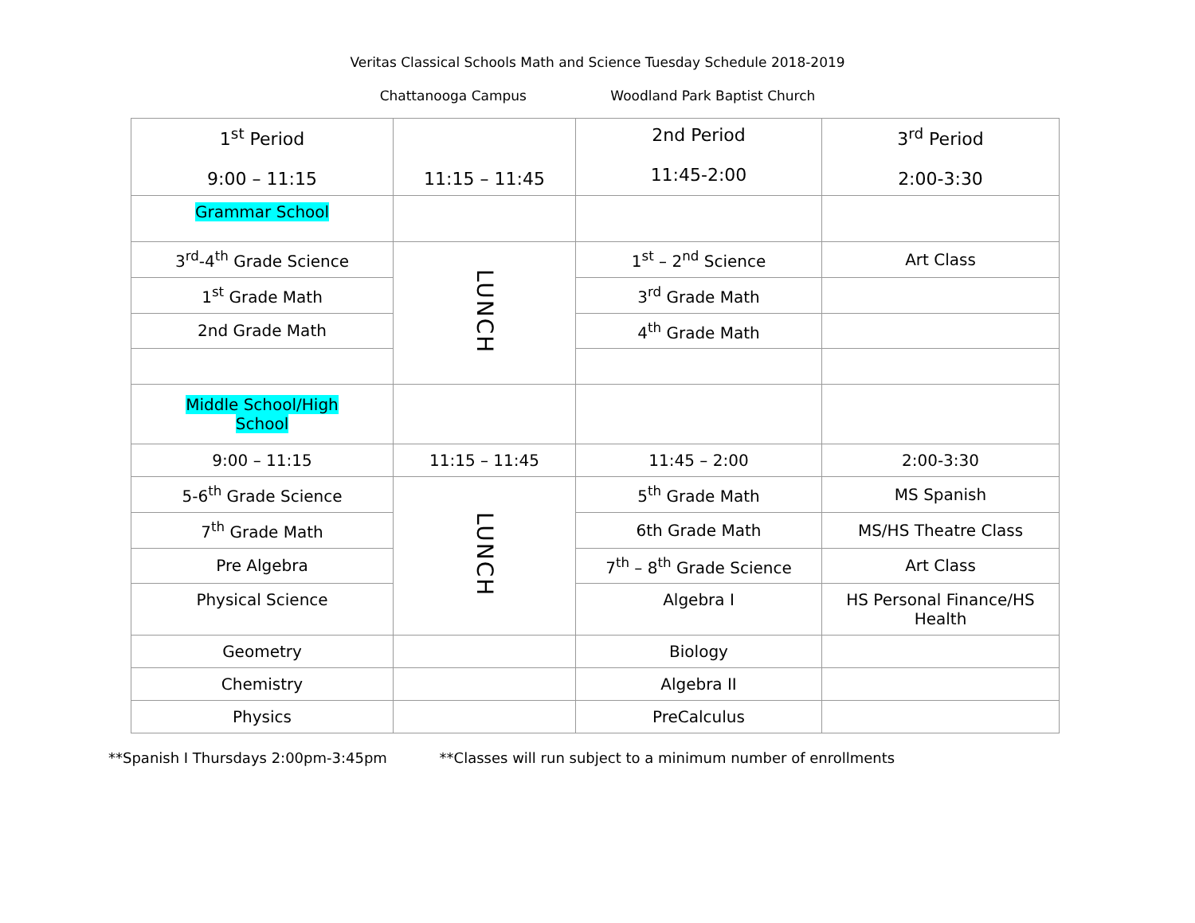Veritas Classical Schools Math and Science Tuesday Schedule 2018-2019
Chattanooga Campus Woodland Park Baptist Church
| 1<sup>st</sup> Period 9:00 – 11:15 | 11:15 – 11:45 | 2nd Period 11:45-2:00 | 3<sup>rd</sup> Period 2:00-3:30 |
| --- | --- | --- | --- |
| Grammar School | | | |
| 3<sup>rd</sup>-4<sup>th</sup> Grade Science | LUNCH | 1<sup>st</sup> – 2<sup>nd</sup> Science | Art Class |
| 1<sup>st</sup> Grade Math | | 3<sup>rd</sup> Grade Math | |
| 2nd Grade Math | | 4<sup>th</sup> Grade Math | |
| Middle School/High School | | | |
| 9:00 – 11:15 | 11:15 – 11:45 | 11:45 – 2:00 | 2:00-3:30 |
| 5-6<sup>th</sup> Grade Science | LUNCH | 5<sup>th</sup> Grade Math | MS Spanish |
| 7<sup>th</sup> Grade Math | | 6th Grade Math | MS/HS Theatre Class |
| Pre Algebra | | 7<sup>th</sup> – 8<sup>th</sup> Grade Science | Art Class |
| Physical Science | | Algebra I | HS Personal Finance/HS Health |
| Geometry | | Biology | |
| Chemistry | | Algebra II | |
| Physics | | PreCalculus | |
**Spanish I Thursdays 2:00pm-3:45pm **Classes will run subject to a minimum number of enrollments